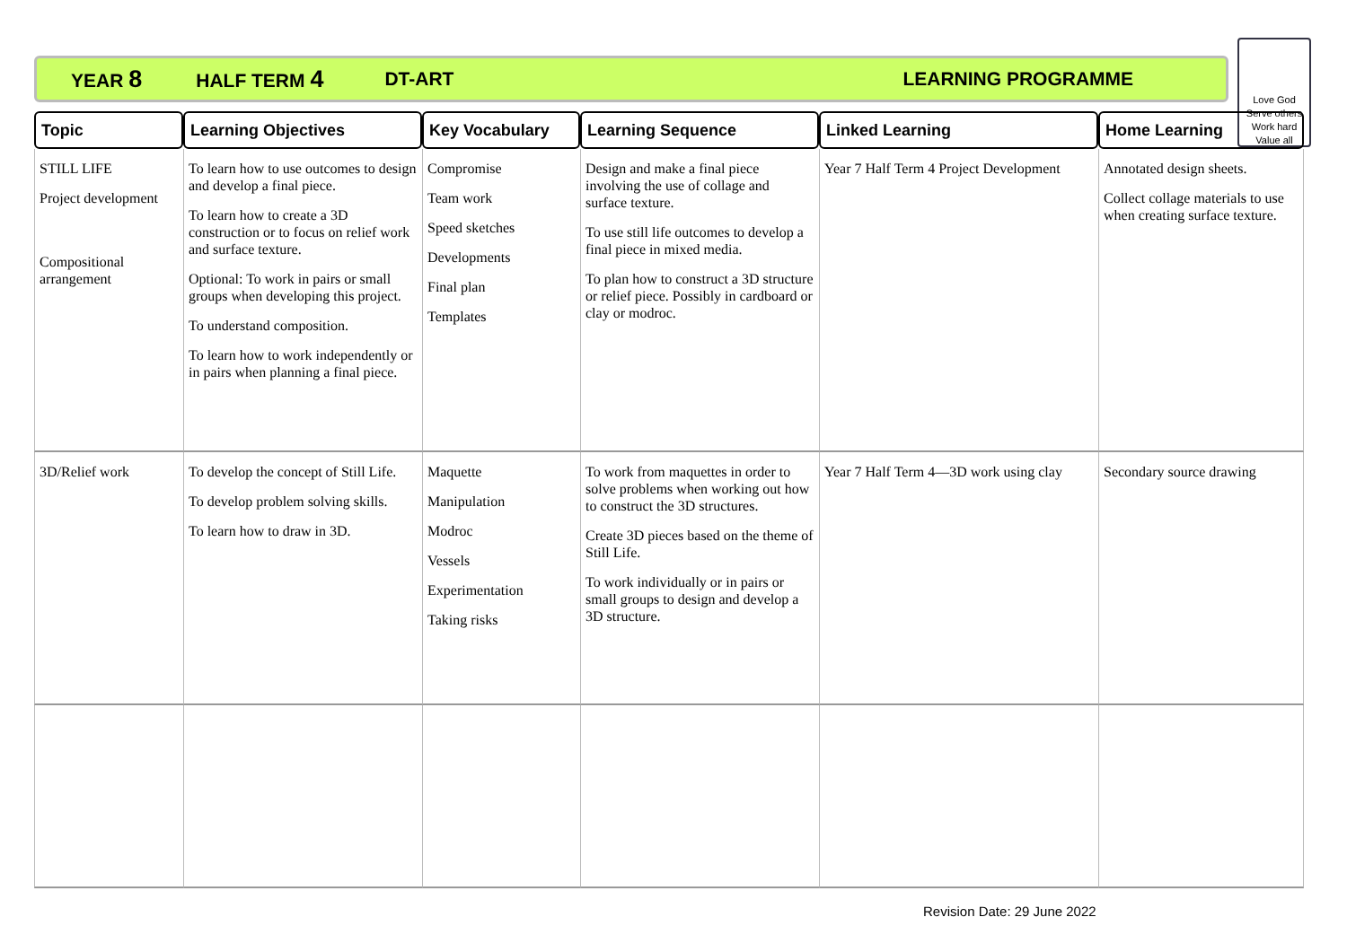YEAR 8 HALF TERM 4 DT-ART LEARNING PROGRAMME
Love God
Serve others
Work hard
Value all
| Topic | Learning Objectives | Key Vocabulary | Learning Sequence | Linked Learning | Home Learning |
| --- | --- | --- | --- | --- | --- |
| STILL LIFE Project development Compositional arrangement | To learn how to use outcomes to design and develop a final piece. To learn how to create a 3D construction or to focus on relief work and surface texture. Optional: To work in pairs or small groups when developing this project. To understand composition. To learn how to work independently or in pairs when planning a final piece. | Compromise Team work Speed sketches Developments Final plan Templates | Design and make a final piece involving the use of collage and surface texture. To use still life outcomes to develop a final piece in mixed media. To plan how to construct a 3D structure or relief piece. Possibly in cardboard or clay or modroc. | Year 7 Half Term 4 Project Development | Annotated design sheets. Collect collage materials to use when creating surface texture. |
| 3D/Relief work | To develop the concept of Still Life. To develop problem solving skills. To learn how to draw in 3D. | Maquette Manipulation Modroc Vessels Experimentation Taking risks | To work from maquettes in order to solve problems when working out how to construct the 3D structures. Create 3D pieces based on the theme of Still Life. To work individually or in pairs or small groups to design and develop a 3D structure. | Year 7 Half Term 4—3D work using clay | Secondary source drawing |
Revision Date: 29 June 2022